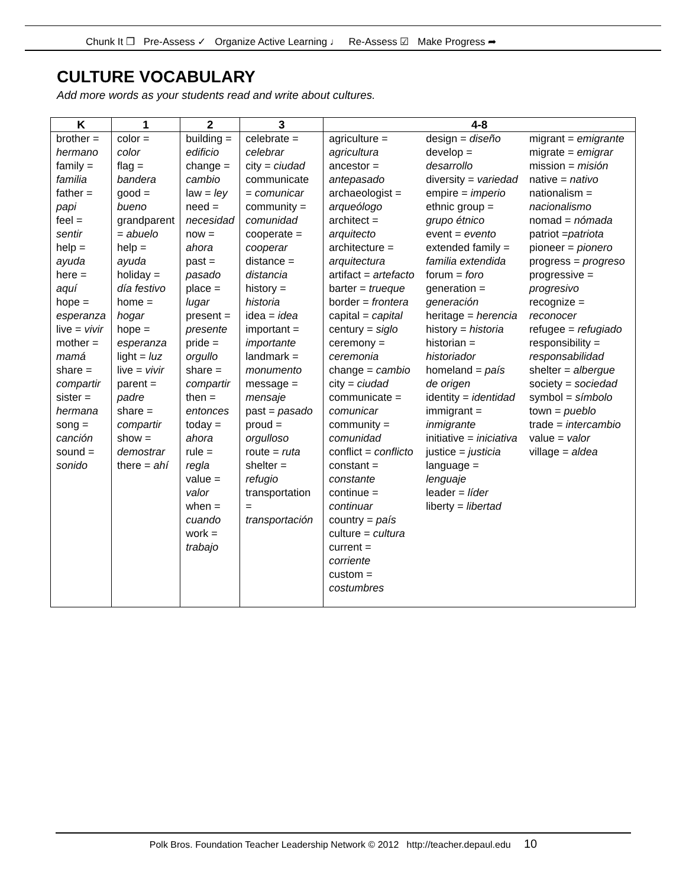Chunk It ❒ Pre-Assess ✓ Organize Active Learning ♩ Re-Assess ☑ Make Progress ➦
CULTURE VOCABULARY
Add more words as your students read and write about cultures.
| K | 1 | 2 | 3 | 4-8 | | |
| --- | --- | --- | --- | --- | --- | --- |
| brother = hermano family = familia father = papi feel = sentir help = ayuda here = aquí hope = esperanza live = vivir mother = mamá share = compartir sister = hermana song = canción sound = sonido | color = color flag = bandera good = bueno grandparent = abuelo help = ayuda holiday = día festivo home = hogar hope = esperanza light = luz live = vivir parent = padre share = compartir show = demostrar there = ahí | building = edificio change = cambio law = ley need = necesidad now = ahora past = pasado place = lugar present = presente pride = orgullo share = compartir then = entonces today = ahora rule = regla value = valor when = cuando work = trabajo | celebrate = celebrar city = ciudad communicate = comunicar community = comunidad cooperate = cooperar distance = distancia history = historia idea = idea important = importante landmark = monumento message = mensaje past = pasado proud = orgulloso route = ruta shelter = refugio transportation = transportación | agriculture = agricultura ancestor = antepasado archaeologist = arqueólogo architect = arquitecto architecture = arquitectura artifact = artefacto barter = trueque border = frontera capital = capital century = siglo ceremony = ceremonia change = cambio city = ciudad communicate = comunicar community = comunidad conflict = conflicto constant = constante continue = continuar country = país culture = cultura current = corriente custom = costumbres | design = diseño develop = desarrollo diversity = variedad empire = imperio ethnic group = grupo étnico event = evento extended family = familia extendida forum = foro generation = generación heritage = herencia history = historia historian = historiador homeland = país de origen identity = identidad immigrant = inmigrante initiative = iniciativa justice = justicia language = lenguaje leader = líder liberty = libertad | migrant = emigrante migrate = emigrar mission = misión native = nativo nationalism = nacionalismo nomad = nómada patriot = patriota pioneer = pionero progress = progreso progressive = progresivo recognize = reconocer refugee = refugiado responsibility = responsabilidad shelter = albergue society = sociedad symbol = símbolo town = pueblo trade = intercambio value = valor village = aldea |
Polk Bros. Foundation Teacher Leadership Network © 2012 http://teacher.depaul.edu 10